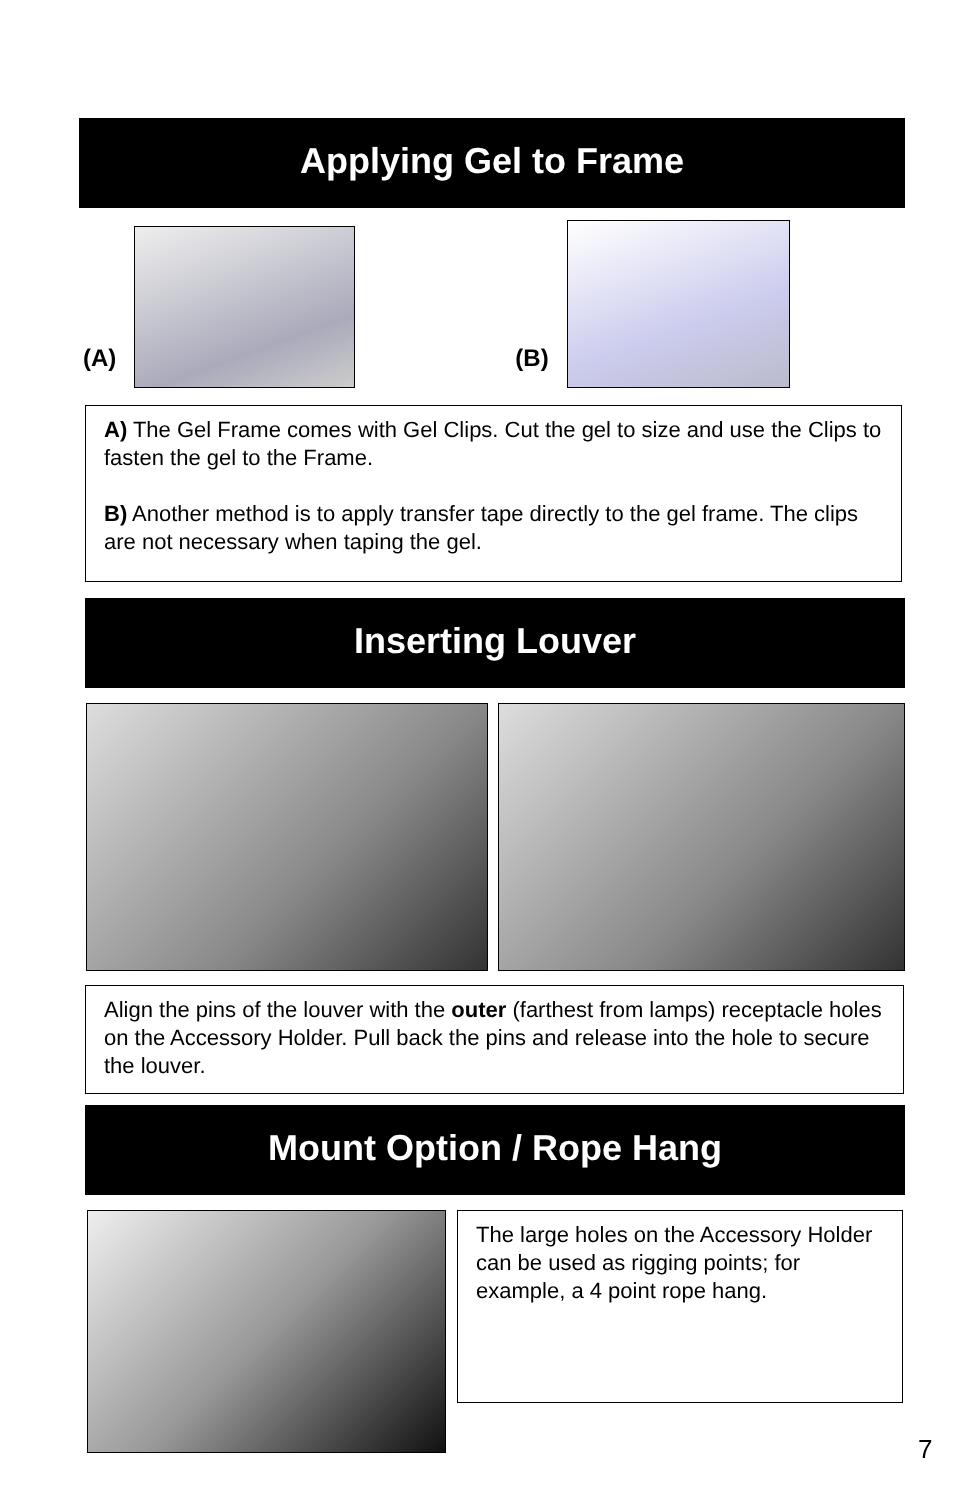Applying Gel to Frame
(A)
(B)
A) The Gel Frame comes with Gel Clips. Cut the gel to size and use the Clips to fasten the gel to the Frame.
B) Another method is to apply transfer tape directly to the gel frame. The clips are not necessary when taping the gel.
Inserting Louver
Align the pins of the louver with the outer (farthest from lamps) receptacle holes on the Accessory Holder. Pull back the pins and release into the hole to secure the louver.
Mount Option / Rope Hang
The large holes on the Accessory Holder can be used as rigging points; for example, a 4 point rope hang.
7